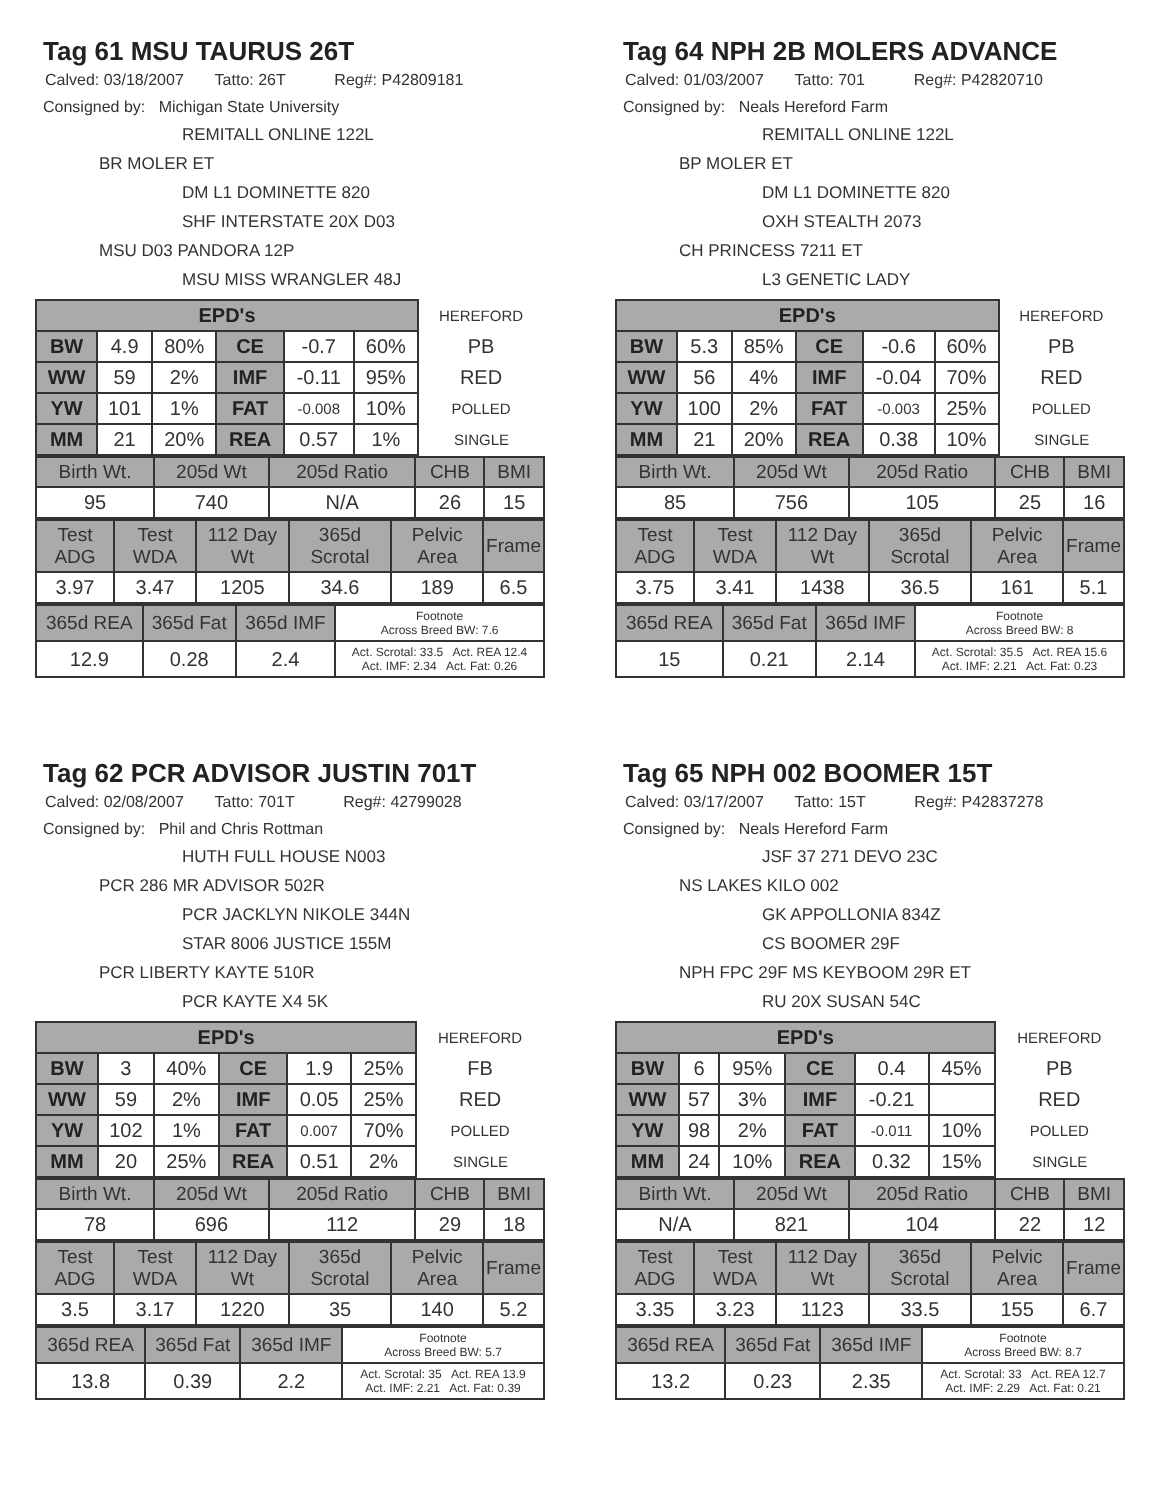Tag 61 MSU TAURUS 26T
Calved: 03/18/2007 Tatto: 26T Reg#: P42809181
Consigned by: Michigan State University
REMITALL ONLINE 122L
BR MOLER ET
DM L1 DOMINETTE 820
SHF INTERSTATE 20X D03
MSU D03 PANDORA 12P
MSU MISS WRANGLER 48J
| EPD's | | | | | | HEREFORD |
| BW | 4.9 | 80% | CE | -0.7 | 60% | PB |
| WW | 59 | 2% | IMF | -0.11 | 95% | RED |
| YW | 101 | 1% | FAT | -0.008 | 10% | POLLED |
| MM | 21 | 20% | REA | 0.57 | 1% | SINGLE |
| Birth Wt. | 205d Wt | 205d Ratio | CHB | BMI |
| 95 | 740 | N/A | 26 | 15 |
| Test ADG | Test WDA | 112 Day Wt | 365d Scrotal | Pelvic Area | Frame |
| 3.97 | 3.47 | 1205 | 34.6 | 189 | 6.5 |
| 365d REA | 365d Fat | 365d IMF | Footnote Across Breed BW: 7.6 |
| 12.9 | 0.28 | 2.4 | Act. Scrotal: 33.5 Act. REA 12.4 Act. IMF: 2.34 Act. Fat: 0.26 |
Tag 64 NPH 2B MOLERS ADVANCE
Calved: 01/03/2007 Tatto: 701 Reg#: P42820710
Consigned by: Neals Hereford Farm
REMITALL ONLINE 122L
BP MOLER ET
DM L1 DOMINETTE 820
OXH STEALTH 2073
CH PRINCESS 7211 ET
L3 GENETIC LADY
| EPD's | | | | | | HEREFORD |
| BW | 5.3 | 85% | CE | -0.6 | 60% | PB |
| WW | 56 | 4% | IMF | -0.04 | 70% | RED |
| YW | 100 | 2% | FAT | -0.003 | 25% | POLLED |
| MM | 21 | 20% | REA | 0.38 | 10% | SINGLE |
| Birth Wt. | 205d Wt | 205d Ratio | CHB | BMI |
| 85 | 756 | 105 | 25 | 16 |
| Test ADG | Test WDA | 112 Day Wt | 365d Scrotal | Pelvic Area | Frame |
| 3.75 | 3.41 | 1438 | 36.5 | 161 | 5.1 |
| 365d REA | 365d Fat | 365d IMF | Footnote Across Breed BW: 8 |
| 15 | 0.21 | 2.14 | Act. Scrotal: 35.5 Act. REA 15.6 Act. IMF: 2.21 Act. Fat: 0.23 |
Tag 62 PCR ADVISOR JUSTIN 701T
Calved: 02/08/2007 Tatto: 701T Reg#: 42799028
Consigned by: Phil and Chris Rottman
HUTH FULL HOUSE N003
PCR 286 MR ADVISOR 502R
PCR JACKLYN NIKOLE 344N
STAR 8006 JUSTICE 155M
PCR LIBERTY KAYTE 510R
PCR KAYTE X4 5K
| EPD's | | | | | | HEREFORD |
| BW | 3 | 40% | CE | 1.9 | 25% | FB |
| WW | 59 | 2% | IMF | 0.05 | 25% | RED |
| YW | 102 | 1% | FAT | 0.007 | 70% | POLLED |
| MM | 20 | 25% | REA | 0.51 | 2% | SINGLE |
| Birth Wt. | 205d Wt | 205d Ratio | CHB | BMI |
| 78 | 696 | 112 | 29 | 18 |
| Test ADG | Test WDA | 112 Day Wt | 365d Scrotal | Pelvic Area | Frame |
| 3.5 | 3.17 | 1220 | 35 | 140 | 5.2 |
| 365d REA | 365d Fat | 365d IMF | Footnote Across Breed BW: 5.7 |
| 13.8 | 0.39 | 2.2 | Act. Scrotal: 35 Act. REA 13.9 Act. IMF: 2.21 Act. Fat: 0.39 |
Tag 65 NPH 002 BOOMER 15T
Calved: 03/17/2007 Tatto: 15T Reg#: P42837278
Consigned by: Neals Hereford Farm
JSF 37 271 DEVO 23C
NS LAKES KILO 002
GK APPOLLONIA 834Z
CS BOOMER 29F
NPH FPC 29F MS KEYBOOM 29R ET
RU 20X SUSAN 54C
| EPD's | | | | | | HEREFORD |
| BW | 6 | 95% | CE | 0.4 | 45% | PB |
| WW | 57 | 3% | IMF | -0.21 | | RED |
| YW | 98 | 2% | FAT | -0.011 | 10% | POLLED |
| MM | 24 | 10% | REA | 0.32 | 15% | SINGLE |
| Birth Wt. | 205d Wt | 205d Ratio | CHB | BMI |
| N/A | 821 | 104 | 22 | 12 |
| Test ADG | Test WDA | 112 Day Wt | 365d Scrotal | Pelvic Area | Frame |
| 3.35 | 3.23 | 1123 | 33.5 | 155 | 6.7 |
| 365d REA | 365d Fat | 365d IMF | Footnote Across Breed BW: 8.7 |
| 13.2 | 0.23 | 2.35 | Act. Scrotal: 33 Act. REA 12.7 Act. IMF: 2.29 Act. Fat: 0.21 |